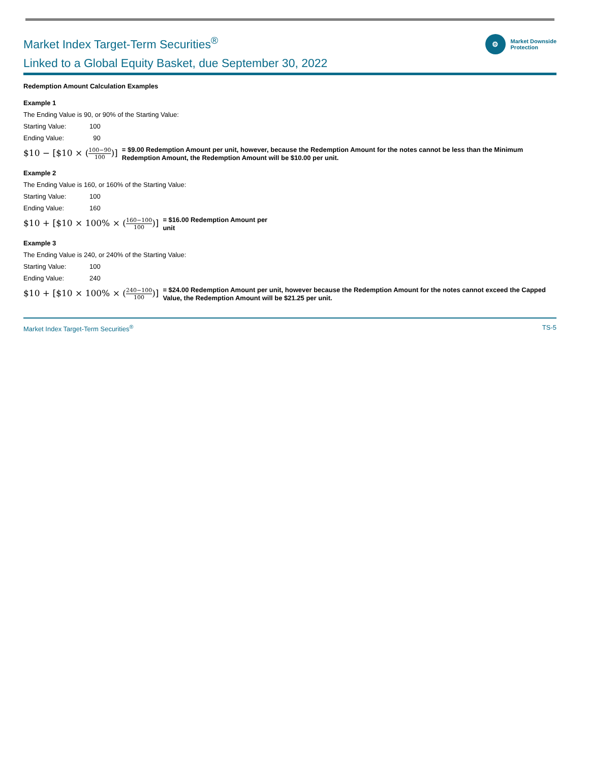Market Index Target-Term Securities<sup>®</sup>
Linked to a Global Equity Basket, due September 30, 2022
⚙
Market Downside
Protection
Redemption Amount Calculation Examples
Example 1
The Ending Value is 90, or 90% of the Starting Value:
Starting Value: 100
Ending Value: 90
$10 − [$10 × (100−90 100)]
= $9.00 Redemption Amount per unit, however, because the Redemption Amount for the notes cannot be less than the Minimum Redemption Amount, the Redemption Amount will be $10.00 per unit.
Example 2
The Ending Value is 160, or 160% of the Starting Value:
Starting Value: 100
Ending Value: 160
$10 + [$10 × 100% × (160−100 100)]
= $16.00 Redemption Amount per
unit
Example 3
The Ending Value is 240, or 240% of the Starting Value:
Starting Value: 100
Ending Value: 240
$10 + [$10 × 100% × (240−100 100)]
= $24.00 Redemption Amount per unit, however because the Redemption Amount for the notes cannot exceed the Capped Value, the Redemption Amount will be $21.25 per unit.
Market Index Target-Term Securities<sup>®</sup> TS-5